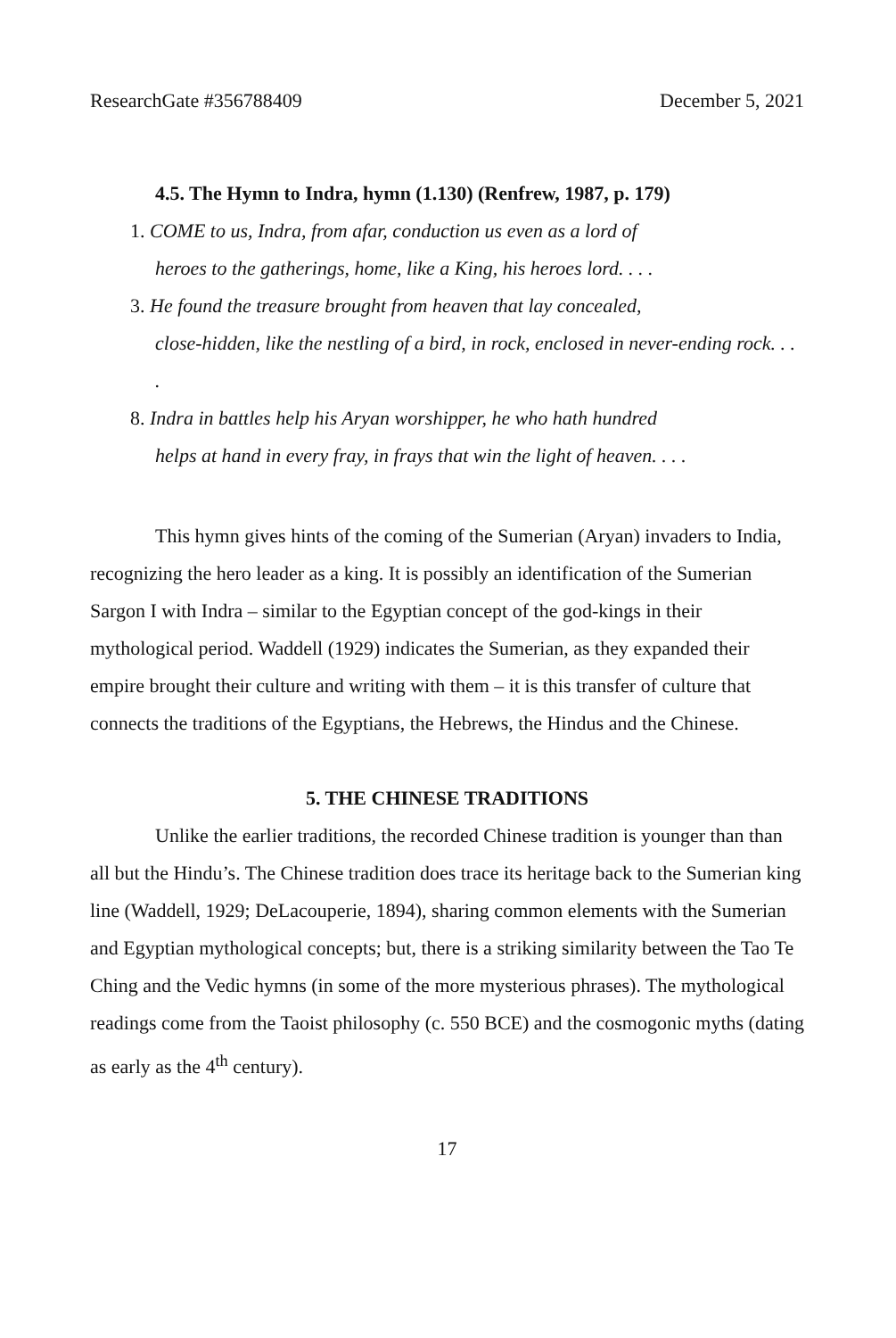ResearchGate #356788409 December 5, 2021
4.5. The Hymn to Indra, hymn (1.130) (Renfrew, 1987, p. 179)
1. COME to us, Indra, from afar, conduction us even as a lord of
heroes to the gatherings, home, like a King, his heroes lord. . . .
3. He found the treasure brought from heaven that lay concealed,
close-hidden, like the nestling of a bird, in rock, enclosed in never-ending rock. . . .
8. Indra in battles help his Aryan worshipper, he who hath hundred
helps at hand in every fray, in frays that win the light of heaven. . . .
This hymn gives hints of the coming of the Sumerian (Aryan) invaders to India, recognizing the hero leader as a king. It is possibly an identification of the Sumerian Sargon I with Indra – similar to the Egyptian concept of the god-kings in their mythological period. Waddell (1929) indicates the Sumerian, as they expanded their empire brought their culture and writing with them – it is this transfer of culture that connects the traditions of the Egyptians, the Hebrews, the Hindus and the Chinese.
5. THE CHINESE TRADITIONS
Unlike the earlier traditions, the recorded Chinese tradition is younger than than all but the Hindu’s. The Chinese tradition does trace its heritage back to the Sumerian king line (Waddell, 1929; DeLacouperie, 1894), sharing common elements with the Sumerian and Egyptian mythological concepts; but, there is a striking similarity between the Tao Te Ching and the Vedic hymns (in some of the more mysterious phrases). The mythological readings come from the Taoist philosophy (c. 550 BCE) and the cosmogonic myths (dating as early as the 4<sup>th</sup> century).
17